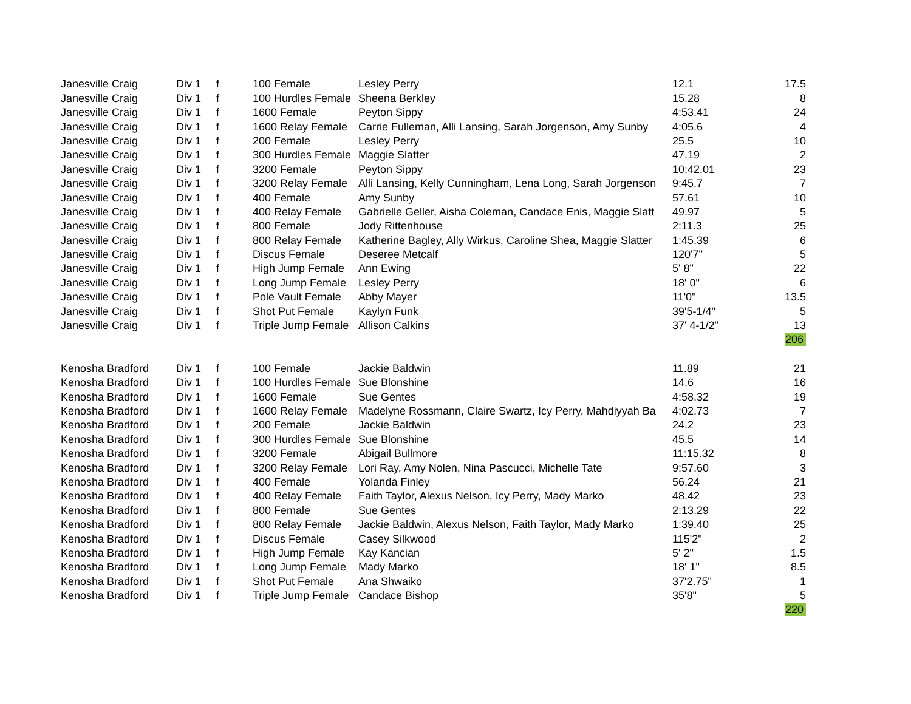| Janesville Craig | Div 1 | f | 100 Female | Lesley Perry | 12.1 | 17.5 |
| Janesville Craig | Div 1 | f | 100 Hurdles Female | Sheena Berkley | 15.28 | 8 |
| Janesville Craig | Div 1 | f | 1600 Female | Peyton Sippy | 4:53.41 | 24 |
| Janesville Craig | Div 1 | f | 1600 Relay Female | Carrie Fulleman, Alli Lansing, Sarah Jorgenson, Amy Sunby | 4:05.6 | 4 |
| Janesville Craig | Div 1 | f | 200 Female | Lesley Perry | 25.5 | 10 |
| Janesville Craig | Div 1 | f | 300 Hurdles Female | Maggie Slatter | 47.19 | 2 |
| Janesville Craig | Div 1 | f | 3200 Female | Peyton Sippy | 10:42.01 | 23 |
| Janesville Craig | Div 1 | f | 3200 Relay Female | Alli Lansing, Kelly Cunningham, Lena Long, Sarah Jorgenson | 9:45.7 | 7 |
| Janesville Craig | Div 1 | f | 400 Female | Amy Sunby | 57.61 | 10 |
| Janesville Craig | Div 1 | f | 400 Relay Female | Gabrielle Geller, Aisha Coleman, Candace Enis, Maggie Slatt | 49.97 | 5 |
| Janesville Craig | Div 1 | f | 800 Female | Jody Rittenhouse | 2:11.3 | 25 |
| Janesville Craig | Div 1 | f | 800 Relay Female | Katherine Bagley, Ally Wirkus, Caroline Shea, Maggie Slatter | 1:45.39 | 6 |
| Janesville Craig | Div 1 | f | Discus Female | Deseree Metcalf | 120'7" | 5 |
| Janesville Craig | Div 1 | f | High Jump Female | Ann Ewing | 5' 8" | 22 |
| Janesville Craig | Div 1 | f | Long Jump Female | Lesley Perry | 18' 0" | 6 |
| Janesville Craig | Div 1 | f | Pole Vault Female | Abby Mayer | 11'0" | 13.5 |
| Janesville Craig | Div 1 | f | Shot Put Female | Kaylyn Funk | 39'5-1/4" | 5 |
| Janesville Craig | Div 1 | f | Triple Jump Female | Allison Calkins | 37' 4-1/2" | 13 |
| | | | | | | 206 |
| Kenosha Bradford | Div 1 | f | 100 Female | Jackie Baldwin | 11.89 | 21 |
| Kenosha Bradford | Div 1 | f | 100 Hurdles Female | Sue Blonshine | 14.6 | 16 |
| Kenosha Bradford | Div 1 | f | 1600 Female | Sue Gentes | 4:58.32 | 19 |
| Kenosha Bradford | Div 1 | f | 1600 Relay Female | Madelyne Rossmann, Claire Swartz, Icy Perry, Mahdiyyah Ba | 4:02.73 | 7 |
| Kenosha Bradford | Div 1 | f | 200 Female | Jackie Baldwin | 24.2 | 23 |
| Kenosha Bradford | Div 1 | f | 300 Hurdles Female | Sue Blonshine | 45.5 | 14 |
| Kenosha Bradford | Div 1 | f | 3200 Female | Abigail Bullmore | 11:15.32 | 8 |
| Kenosha Bradford | Div 1 | f | 3200 Relay Female | Lori Ray, Amy Nolen, Nina Pascucci, Michelle Tate | 9:57.60 | 3 |
| Kenosha Bradford | Div 1 | f | 400 Female | Yolanda Finley | 56.24 | 21 |
| Kenosha Bradford | Div 1 | f | 400 Relay Female | Faith Taylor, Alexus Nelson, Icy Perry, Mady Marko | 48.42 | 23 |
| Kenosha Bradford | Div 1 | f | 800 Female | Sue Gentes | 2:13.29 | 22 |
| Kenosha Bradford | Div 1 | f | 800 Relay Female | Jackie Baldwin, Alexus Nelson, Faith Taylor, Mady Marko | 1:39.40 | 25 |
| Kenosha Bradford | Div 1 | f | Discus Female | Casey Silkwood | 115'2" | 2 |
| Kenosha Bradford | Div 1 | f | High Jump Female | Kay Kancian | 5' 2" | 1.5 |
| Kenosha Bradford | Div 1 | f | Long Jump Female | Mady Marko | 18' 1" | 8.5 |
| Kenosha Bradford | Div 1 | f | Shot Put Female | Ana Shwaiko | 37'2.75" | 1 |
| Kenosha Bradford | Div 1 | f | Triple Jump Female | Candace Bishop | 35'8" | 5 |
| | | | | | | 220 |